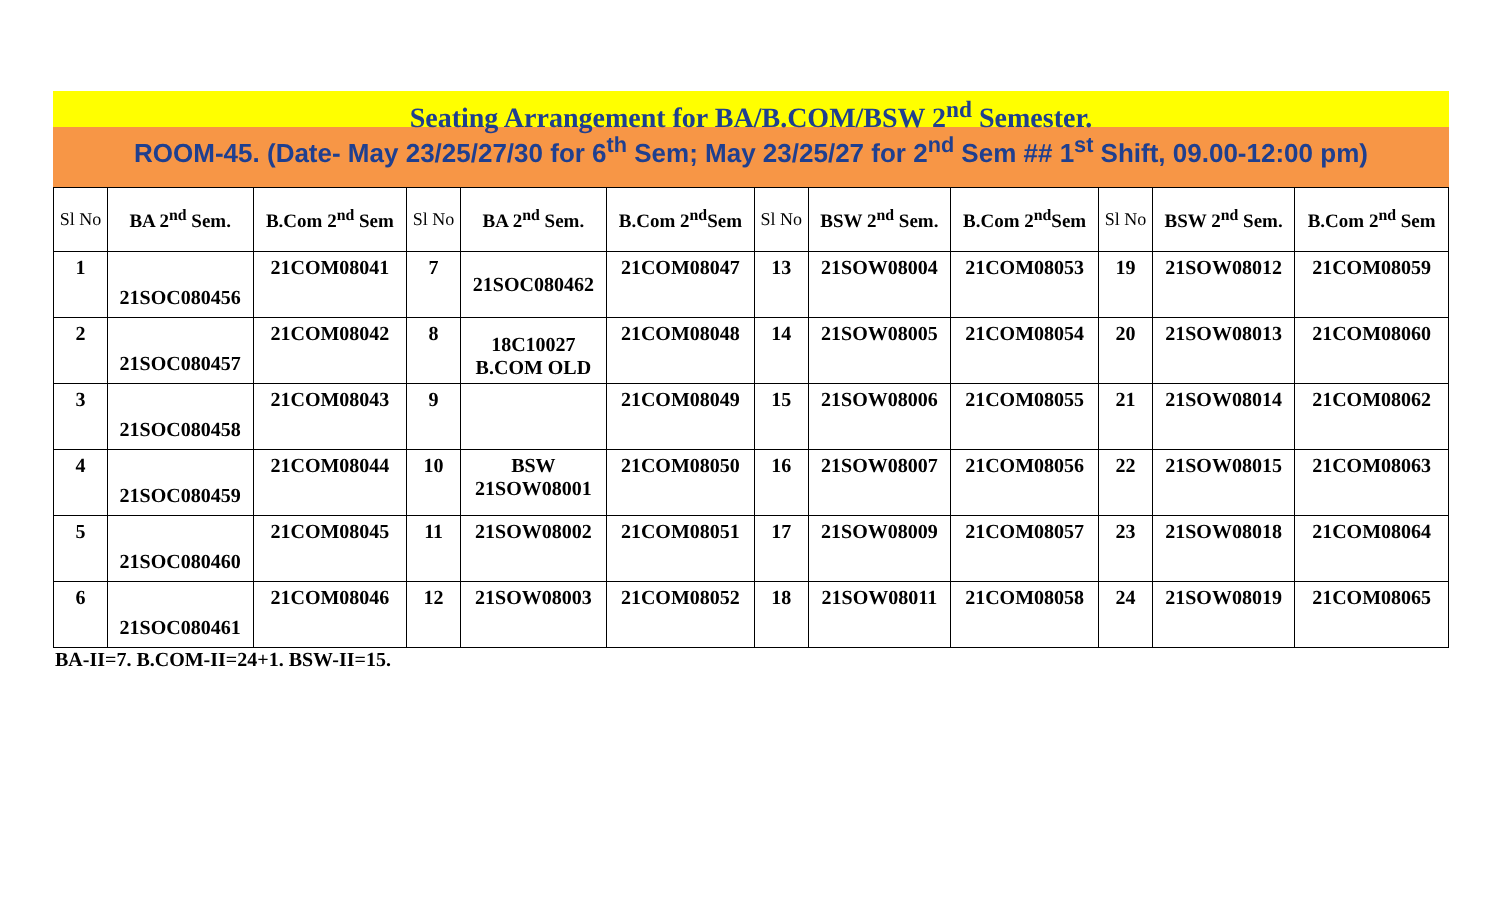Seating Arrangement for BA/B.COM/BSW 2<sup>nd</sup> Semester.
ROOM-45. (Date- May 23/25/27/30 for 6<sup>th</sup> Sem; May 23/25/27 for 2<sup>nd</sup> Sem ## 1<sup>st</sup> Shift, 09.00-12:00 pm)
| Sl No | BA 2<sup>nd</sup> Sem. | B.Com 2<sup>nd</sup> Sem | Sl No | BA 2<sup>nd</sup> Sem. | B.Com 2<sup>nd</sup>Sem | Sl No | BSW 2<sup>nd</sup> Sem. | B.Com 2<sup>nd</sup>Sem | Sl No | BSW 2<sup>nd</sup> Sem. | B.Com 2<sup>nd</sup> Sem |
| --- | --- | --- | --- | --- | --- | --- | --- | --- | --- | --- | --- |
| 1 | 21SOC080456 | 21COM08041 | 7 | 21SOC080462 | 21COM08047 | 13 | 21SOW08004 | 21COM08053 | 19 | 21SOW08012 | 21COM08059 |
| 2 | 21SOC080457 | 21COM08042 | 8 | 18C10027 B.COM OLD | 21COM08048 | 14 | 21SOW08005 | 21COM08054 | 20 | 21SOW08013 | 21COM08060 |
| 3 | 21SOC080458 | 21COM08043 | 9 | | 21COM08049 | 15 | 21SOW08006 | 21COM08055 | 21 | 21SOW08014 | 21COM08062 |
| 4 | 21SOC080459 | 21COM08044 | 10 | BSW 21SOW08001 | 21COM08050 | 16 | 21SOW08007 | 21COM08056 | 22 | 21SOW08015 | 21COM08063 |
| 5 | 21SOC080460 | 21COM08045 | 11 | 21SOW08002 | 21COM08051 | 17 | 21SOW08009 | 21COM08057 | 23 | 21SOW08018 | 21COM08064 |
| 6 | 21SOC080461 | 21COM08046 | 12 | 21SOW08003 | 21COM08052 | 18 | 21SOW08011 | 21COM08058 | 24 | 21SOW08019 | 21COM08065 |
BA-II=7. B.COM-II=24+1. BSW-II=15.